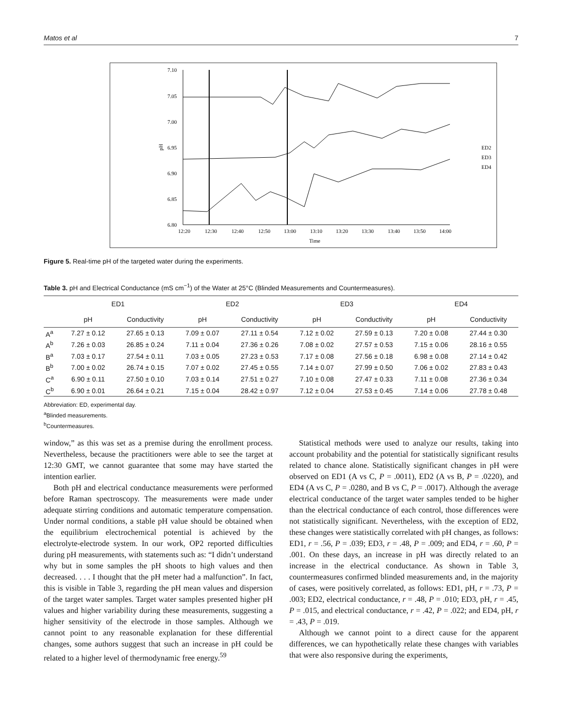Matos et al 7
7.10
7.05
7.00
6.95
6.90
6.85
6.80
pH
12:20
12:30
12:40
12:50
13:00
13:10
13:20
13:30
13:40
13:50
14:00
Time
ED2
ED3
ED4
Figure 5. Real-time pH of the targeted water during the experiments.
Table 3. pH and Electrical Conductance (mS cm<sup>−1</sup>) of the Water at 25°C (Blinded Measurements and Countermeasures).
| | ED1 | | ED2 | | ED3 | | ED4 | |
| --- | --- | --- | --- | --- | --- | --- | --- | --- |
| | pH | Conductivity | pH | Conductivity | pH | Conductivity | pH | Conductivity |
| A<sup>a</sup> | 7.27 ± 0.12 | 27.65 ± 0.13 | 7.09 ± 0.07 | 27.11 ± 0.54 | 7.12 ± 0.02 | 27.59 ± 0.13 | 7.20 ± 0.08 | 27.44 ± 0.30 |
| A<sup>b</sup> | 7.26 ± 0.03 | 26.85 ± 0.24 | 7.11 ± 0.04 | 27.36 ± 0.26 | 7.08 ± 0.02 | 27.57 ± 0.53 | 7.15 ± 0.06 | 28.16 ± 0.55 |
| B<sup>a</sup> | 7.03 ± 0.17 | 27.54 ± 0.11 | 7.03 ± 0.05 | 27.23 ± 0.53 | 7.17 ± 0.08 | 27.56 ± 0.18 | 6.98 ± 0.08 | 27.14 ± 0.42 |
| B<sup>b</sup> | 7.00 ± 0.02 | 26.74 ± 0.15 | 7.07 ± 0.02 | 27.45 ± 0.55 | 7.14 ± 0.07 | 27.99 ± 0.50 | 7.06 ± 0.02 | 27.83 ± 0.43 |
| C<sup>a</sup> | 6.90 ± 0.11 | 27.50 ± 0.10 | 7.03 ± 0.14 | 27.51 ± 0.27 | 7.10 ± 0.08 | 27.47 ± 0.33 | 7.11 ± 0.08 | 27.36 ± 0.34 |
| C<sup>b</sup> | 6.90 ± 0.01 | 26.64 ± 0.21 | 7.15 ± 0.04 | 28.42 ± 0.97 | 7.12 ± 0.04 | 27.53 ± 0.45 | 7.14 ± 0.06 | 27.78 ± 0.48 |
Abbreviation: ED, experimental day.
<sup>a</sup> Blinded measurements.
<sup>b</sup> Countermeasures.
window,” as this was set as a premise during the enrollment process. Nevertheless, because the practitioners were able to see the target at 12:30 GMT, we cannot guarantee that some may have started the intention earlier.
Both pH and electrical conductance measurements were performed before Raman spectroscopy. The measurements were made under adequate stirring conditions and automatic temperature compensation. Under normal conditions, a stable pH value should be obtained when the equilibrium electrochemical potential is achieved by the electrolyte-electrode system. In our work, OP2 reported difficulties during pH measurements, with statements such as: “I didn’t understand why but in some samples the pH shoots to high values and then decreased. . . . I thought that the pH meter had a malfunction”. In fact, this is visible in Table 3, regarding the pH mean values and dispersion of the target water samples. Target water samples presented higher pH values and higher variability during these measurements, suggesting a higher sensitivity of the electrode in those samples. Although we cannot point to any reasonable explanation for these differential changes, some authors suggest that such an increase in pH could be related to a higher level of thermodynamic free energy.<sup>59</sup>
Statistical methods were used to analyze our results, taking into account probability and the potential for statistically significant results related to chance alone. Statistically significant changes in pH were observed on ED1 (A vs C, P = .0011), ED2 (A vs B, P = .0220), and ED4 (A vs C, P = .0280, and B vs C, P = .0017). Although the average electrical conductance of the target water samples tended to be higher than the electrical conductance of each control, those differences were not statistically significant. Nevertheless, with the exception of ED2, these changes were statistically correlated with pH changes, as follows: ED1, r = .56, P = .039; ED3, r = .48, P = .009; and ED4, r = .60, P = .001. On these days, an increase in pH was directly related to an increase in the electrical conductance. As shown in Table 3, countermeasures confirmed blinded measurements and, in the majority of cases, were positively correlated, as follows: ED1, pH, r = .73, P = .003; ED2, electrical conductance, r = .48, P = .010; ED3, pH, r = .45, P = .015, and electrical conductance, r = .42, P = .022; and ED4, pH, r = .43, P = .019.
Although we cannot point to a direct cause for the apparent differences, we can hypothetically relate these changes with variables that were also responsive during the experiments,